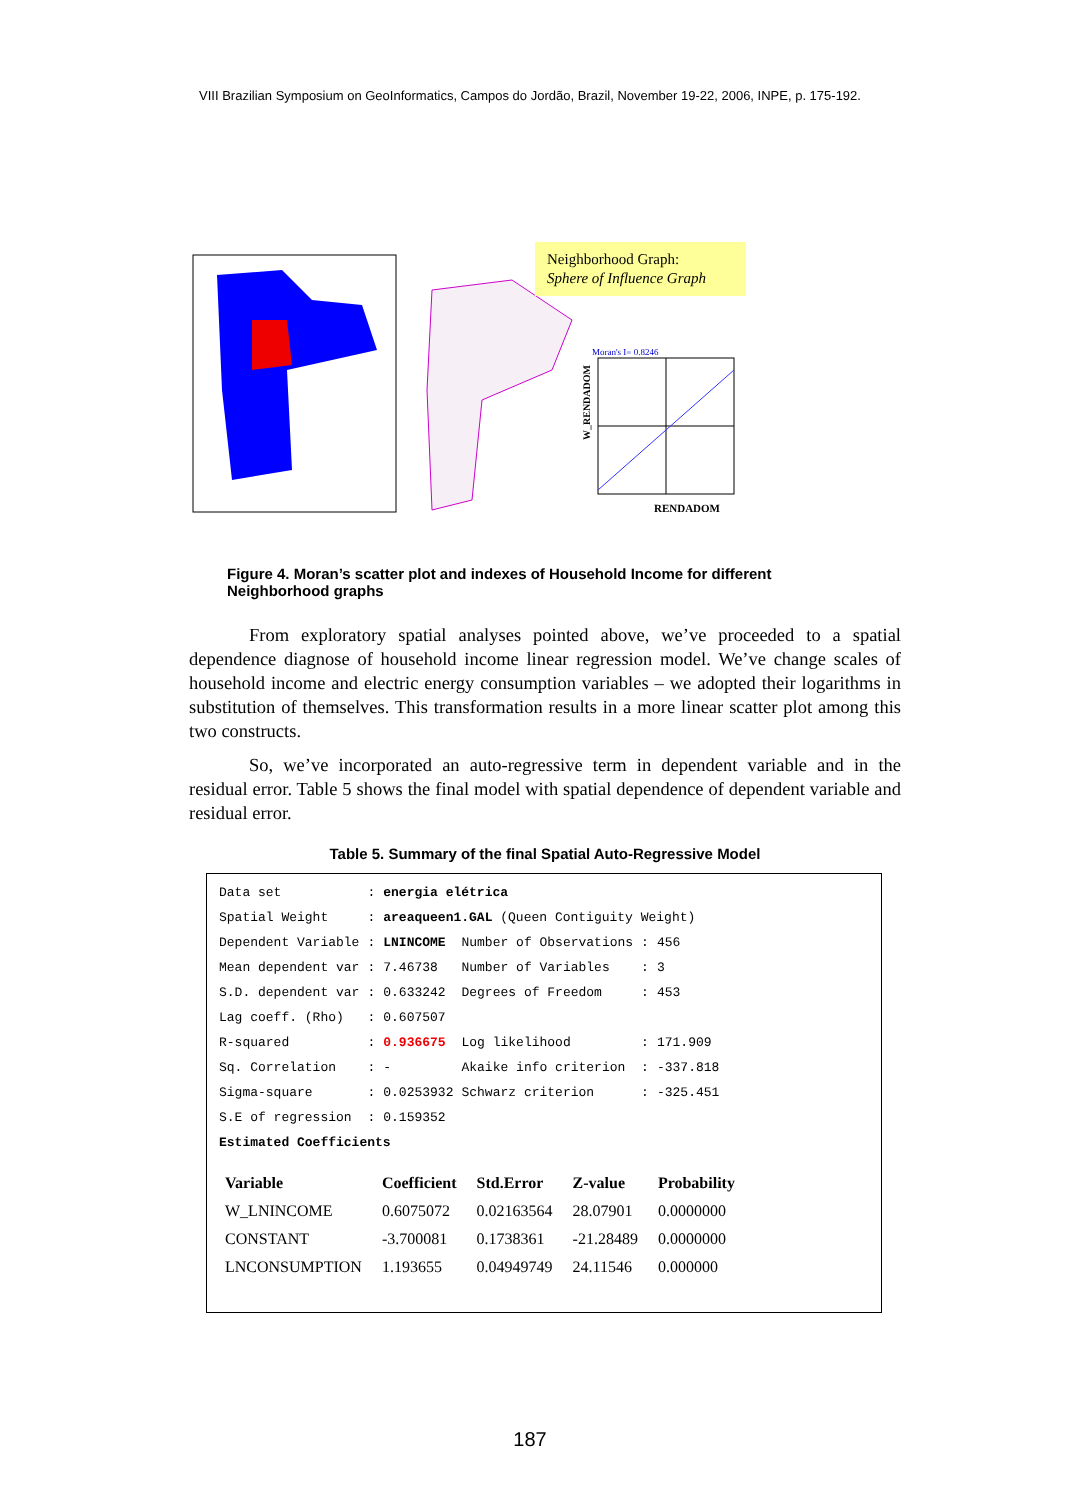VIII Brazilian Symposium on GeoInformatics, Campos do Jordão, Brazil, November 19-22, 2006, INPE, p. 175-192.
Neighborhood Graph:
Sphere of Influence Graph
Moran's I= 0.8246
RENDADOM
W_RENDADOM
Figure 4. Moran’s scatter plot and indexes of Household Income for different Neighborhood graphs
From exploratory spatial analyses pointed above, we’ve proceeded to a spatial dependence diagnose of household income linear regression model. We’ve change scales of household income and electric energy consumption variables – we adopted their logarithms in substitution of themselves. This transformation results in a more linear scatter plot among this two constructs.
So, we’ve incorporated an auto-regressive term in dependent variable and in the residual error. Table 5 shows the final model with spatial dependence of dependent variable and residual error.
Table 5. Summary of the final Spatial Auto-Regressive Model
| Data set | : | energia elétrica | | | |
| Spatial Weight | : | areaqueen1.GAL (Queen Contiguity Weight) | | | |
| Dependent Variable | : | LNINCOME | Number of Observations | : | 456 |
| Mean dependent var | : | 7.46738 | Number of Variables | : | 3 |
| S.D. dependent var | : | 0.633242 | Degrees of Freedom | : | 453 |
| Lag coeff. (Rho) | : | 0.607507 | | | |
| R-squared | : | 0.936675 | Log likelihood | : | 171.909 |
| Sq. Correlation | : | - | Akaike info criterion | : | -337.818 |
| Sigma-square | : | 0.0253932 | Schwarz criterion | : | -325.451 |
| S.E of regression | : | 0.159352 | | | |
| Estimated Coefficients | | | | | |
| Variable | Coefficient | Std.Error | Z-value | Probability |
| --- | --- | --- | --- | --- |
| W_LNINCOME | 0.6075072 | 0.02163564 | 28.07901 | 0.0000000 |
| CONSTANT | -3.700081 | 0.1738361 | -21.28489 | 0.0000000 |
| LNCONSUMPTION | 1.193655 | 0.04949749 | 24.11546 | 0.000000 |
187